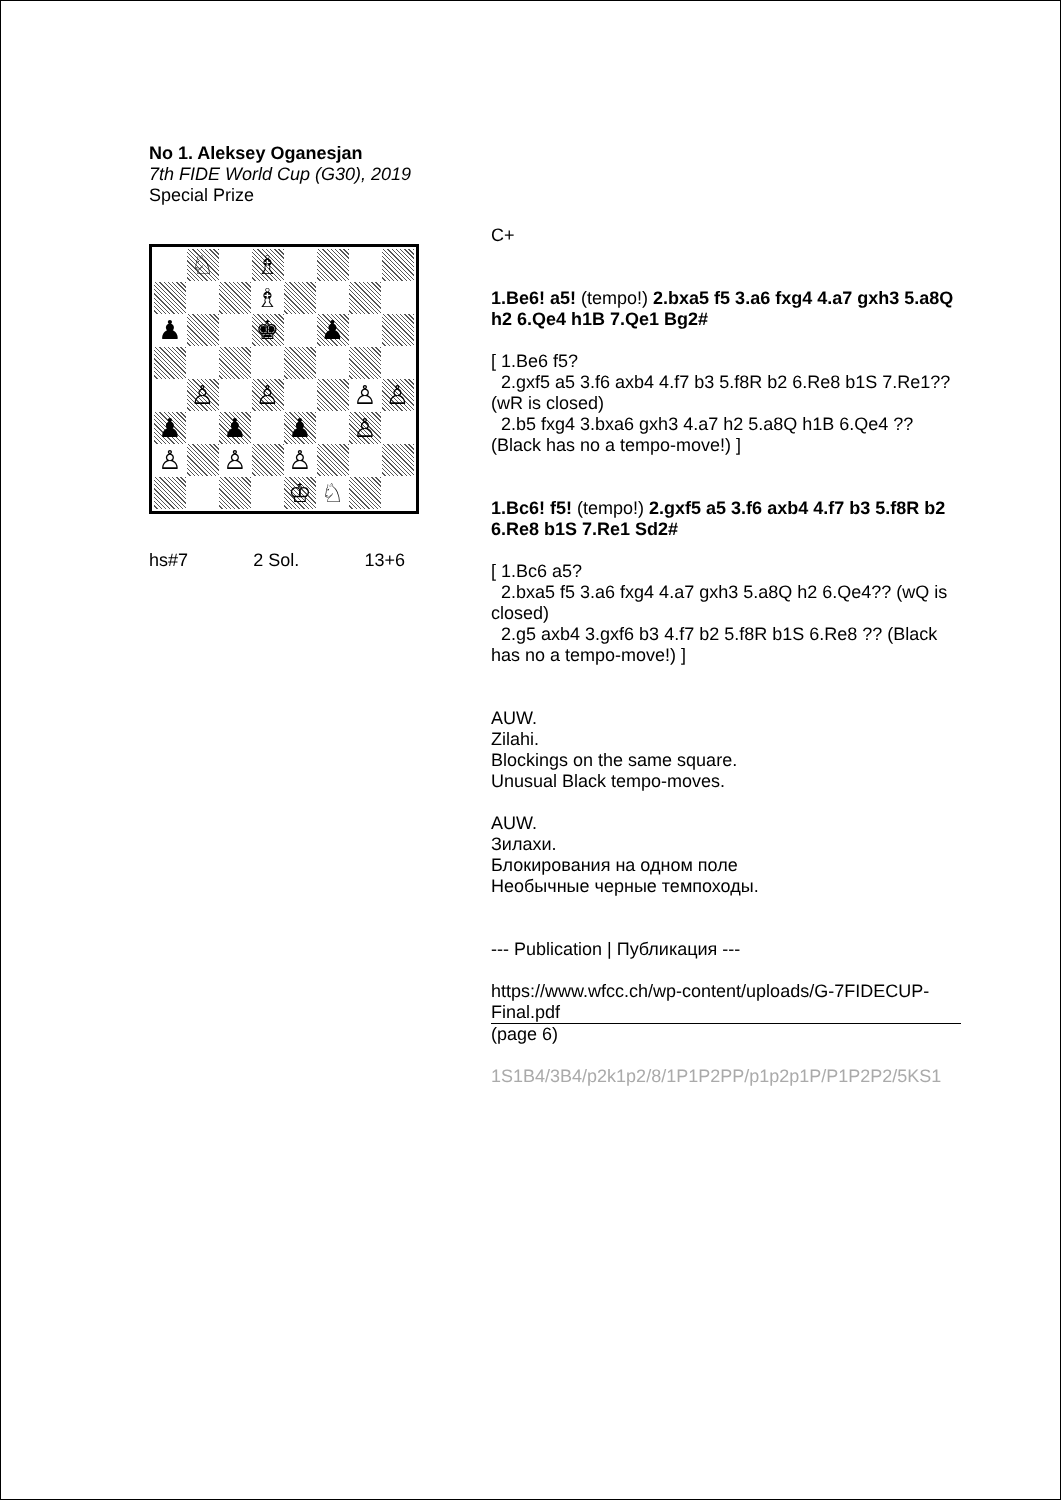No 1. Aleksey Oganesjan
7th FIDE World Cup (G30), 2019
Special Prize
♘
♗
♗
♟
♚
♟
♙
♙
♙
♙
♟
♟
♟
♙
♙
♙
♙
♔
♘
hs#7 2 Sol. 13+6
C+
1.Be6! a5! (tempo!) 2.bxa5 f5 3.a6 fxg4 4.a7 gxh3 5.a8Q h2 6.Qe4 h1B 7.Qe1 Bg2#
[ 1.Be6 f5?
2.gxf5 a5 3.f6 axb4 4.f7 b3 5.f8R b2 6.Re8 b1S 7.Re1?? (wR is closed)
2.b5 fxg4 3.bxa6 gxh3 4.a7 h2 5.a8Q h1B 6.Qe4 ?? (Black has no a tempo-move!) ]
1.Bc6! f5! (tempo!) 2.gxf5 a5 3.f6 axb4 4.f7 b3 5.f8R b2 6.Re8 b1S 7.Re1 Sd2#
[ 1.Bc6 a5?
2.bxa5 f5 3.a6 fxg4 4.a7 gxh3 5.a8Q h2 6.Qe4?? (wQ is closed)
2.g5 axb4 3.gxf6 b3 4.f7 b2 5.f8R b1S 6.Re8 ?? (Black has no a tempo-move!) ]
AUW.
Zilahi.
Blockings on the same square.
Unusual Black tempo-moves.
AUW.
Зилахи.
Блокирования на одном поле
Необычные черные темпоходы.
--- Publication | Публикация ---
https://www.wfcc.ch/wp-content/uploads/G-7FIDECUP-Final.pdf
(page 6)
1S1B4/3B4/p2k1p2/8/1P1P2PP/p1p2p1P/P1P2P2/5KS1